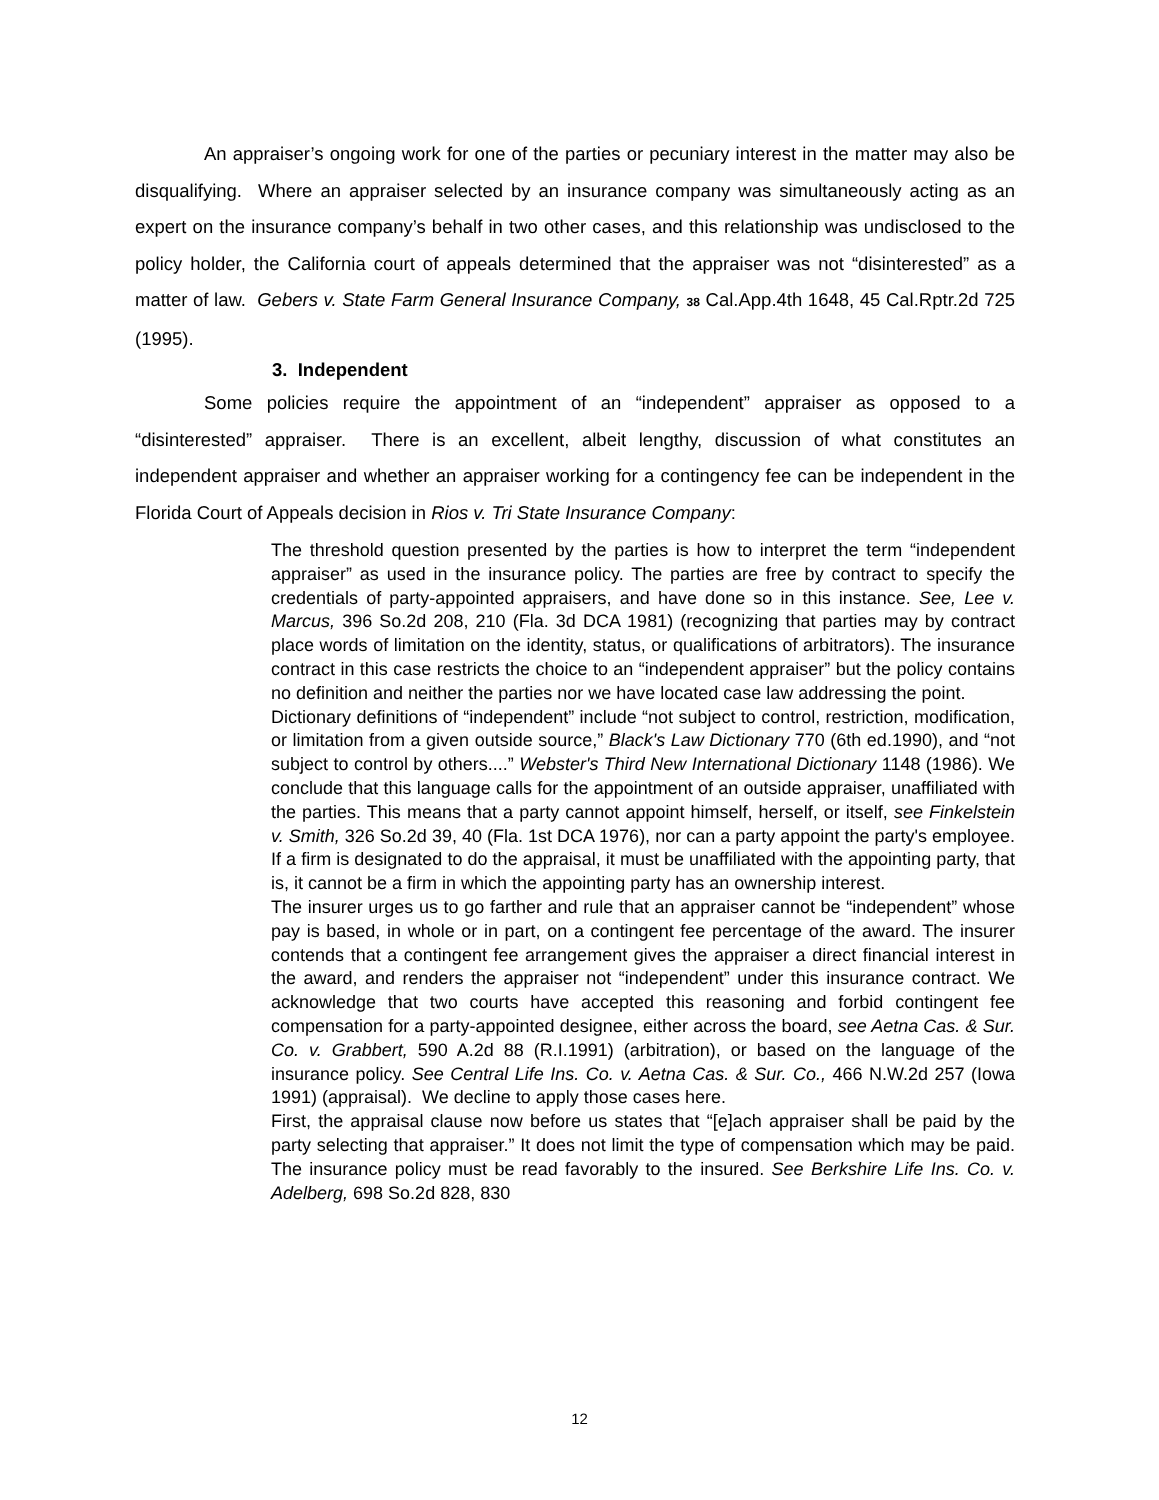An appraiser’s ongoing work for one of the parties or pecuniary interest in the matter may also be disqualifying. Where an appraiser selected by an insurance company was simultaneously acting as an expert on the insurance company’s behalf in two other cases, and this relationship was undisclosed to the policy holder, the California court of appeals determined that the appraiser was not “disinterested” as a matter of law. Gebers v. State Farm General Insurance Company, 38 Cal.App.4th 1648, 45 Cal.Rptr.2d 725 (1995).
3. Independent
Some policies require the appointment of an “independent” appraiser as opposed to a “disinterested” appraiser. There is an excellent, albeit lengthy, discussion of what constitutes an independent appraiser and whether an appraiser working for a contingency fee can be independent in the Florida Court of Appeals decision in Rios v. Tri State Insurance Company:
The threshold question presented by the parties is how to interpret the term “independent appraiser” as used in the insurance policy. The parties are free by contract to specify the credentials of party-appointed appraisers, and have done so in this instance. See, Lee v. Marcus, 396 So.2d 208, 210 (Fla. 3d DCA 1981) (recognizing that parties may by contract place words of limitation on the identity, status, or qualifications of arbitrators). The insurance contract in this case restricts the choice to an “independent appraiser” but the policy contains no definition and neither the parties nor we have located case law addressing the point.
Dictionary definitions of “independent” include “not subject to control, restriction, modification, or limitation from a given outside source,” Black's Law Dictionary 770 (6th ed.1990), and “not subject to control by others....” Webster's Third New International Dictionary 1148 (1986). We conclude that this language calls for the appointment of an outside appraiser, unaffiliated with the parties. This means that a party cannot appoint himself, herself, or itself, see Finkelstein v. Smith, 326 So.2d 39, 40 (Fla. 1st DCA 1976), nor can a party appoint the party's employee. If a firm is designated to do the appraisal, it must be unaffiliated with the appointing party, that is, it cannot be a firm in which the appointing party has an ownership interest.
The insurer urges us to go farther and rule that an appraiser cannot be “independent” whose pay is based, in whole or in part, on a contingent fee percentage of the award. The insurer contends that a contingent fee arrangement gives the appraiser a direct financial interest in the award, and renders the appraiser not “independent” under this insurance contract. We acknowledge that two courts have accepted this reasoning and forbid contingent fee compensation for a party-appointed designee, either across the board, see Aetna Cas. & Sur. Co. v. Grabbert, 590 A.2d 88 (R.I.1991) (arbitration), or based on the language of the insurance policy. See Central Life Ins. Co. v. Aetna Cas. & Sur. Co., 466 N.W.2d 257 (Iowa 1991) (appraisal). We decline to apply those cases here.
First, the appraisal clause now before us states that “[e]ach appraiser shall be paid by the party selecting that appraiser.” It does not limit the type of compensation which may be paid. The insurance policy must be read favorably to the insured. See Berkshire Life Ins. Co. v. Adelberg, 698 So.2d 828, 830
12